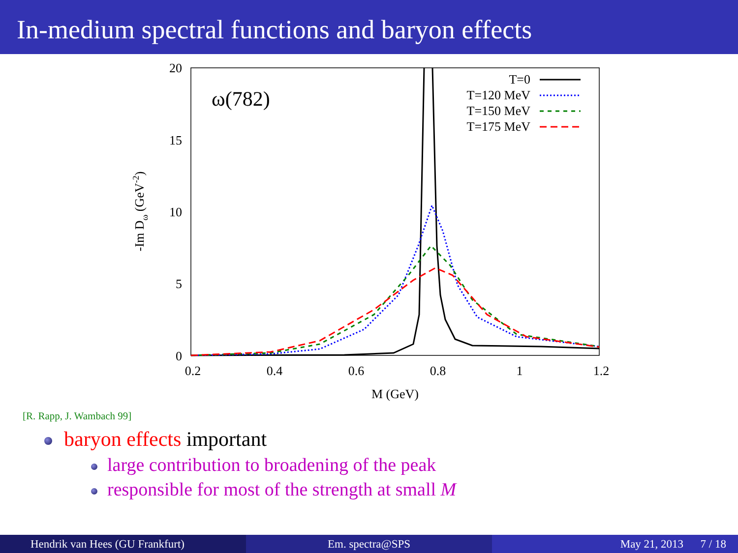In-medium spectral functions and baryon effects
20
15
10
5
0
0.2
0.4
0.6
0.8
1
1.2
M (GeV)
-Im Dω (GeV-2)
ω(782)
T=0
T=120 MeV
T=150 MeV
T=175 MeV
[R. Rapp, J. Wambach 99]
baryon effects important
large contribution to broadening of the peak
responsible for most of the strength at small M
Hendrik van Hees (GU Frankfurt) Em. spectra@SPS May 21, 2013 7 / 18